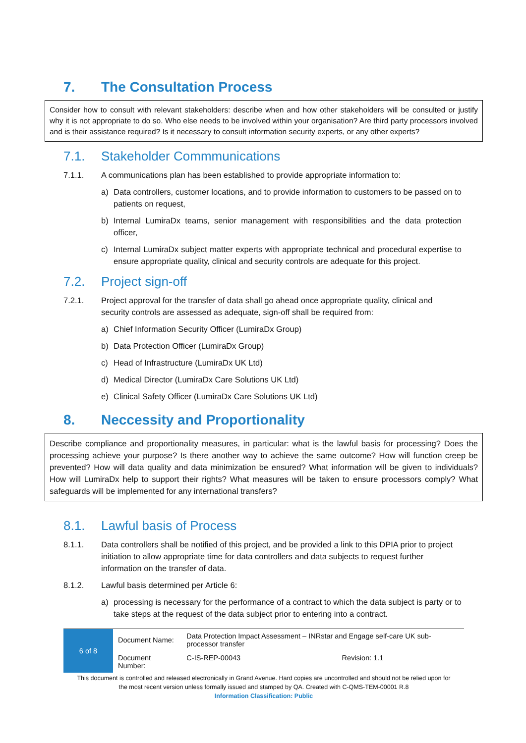7. The Consultation Process
Consider how to consult with relevant stakeholders: describe when and how other stakeholders will be consulted or justify why it is not appropriate to do so. Who else needs to be involved within your organisation? Are third party processors involved and is their assistance required? Is it necessary to consult information security experts, or any other experts?
7.1. Stakeholder Commmunications
7.1.1. A communications plan has been established to provide appropriate information to:
a) Data controllers, customer locations, and to provide information to customers to be passed on to patients on request,
b) Internal LumiraDx teams, senior management with responsibilities and the data protection officer,
c) Internal LumiraDx subject matter experts with appropriate technical and procedural expertise to ensure appropriate quality, clinical and security controls are adequate for this project.
7.2. Project sign-off
7.2.1. Project approval for the transfer of data shall go ahead once appropriate quality, clinical and security controls are assessed as adequate, sign-off shall be required from:
a) Chief Information Security Officer (LumiraDx Group)
b) Data Protection Officer (LumiraDx Group)
c) Head of Infrastructure (LumiraDx UK Ltd)
d) Medical Director (LumiraDx Care Solutions UK Ltd)
e) Clinical Safety Officer (LumiraDx Care Solutions UK Ltd)
8. Neccessity and Proportionality
Describe compliance and proportionality measures, in particular: what is the lawful basis for processing? Does the processing achieve your purpose? Is there another way to achieve the same outcome? How will function creep be prevented? How will data quality and data minimization be ensured? What information will be given to individuals? How will LumiraDx help to support their rights? What measures will be taken to ensure processors comply? What safeguards will be implemented for any international transfers?
8.1. Lawful basis of Process
8.1.1. Data controllers shall be notified of this project, and be provided a link to this DPIA prior to project initiation to allow appropriate time for data controllers and data subjects to request further information on the transfer of data.
8.1.2. Lawful basis determined per Article 6:
a) processing is necessary for the performance of a contract to which the data subject is party or to take steps at the request of the data subject prior to entering into a contract.
| 6 of 8 | Document Name: | Data Protection Impact Assessment – INRstar and Engage self-care UK sub-processor transfer | |
| | Document Number: | C-IS-REP-00043 | Revision: 1.1 |
This document is controlled and released electronically in Grand Avenue. Hard copies are uncontrolled and should not be relied upon for
the most recent version unless formally issued and stamped by QA. Created with C-QMS-TEM-00001 R.8
Information Classification: Public